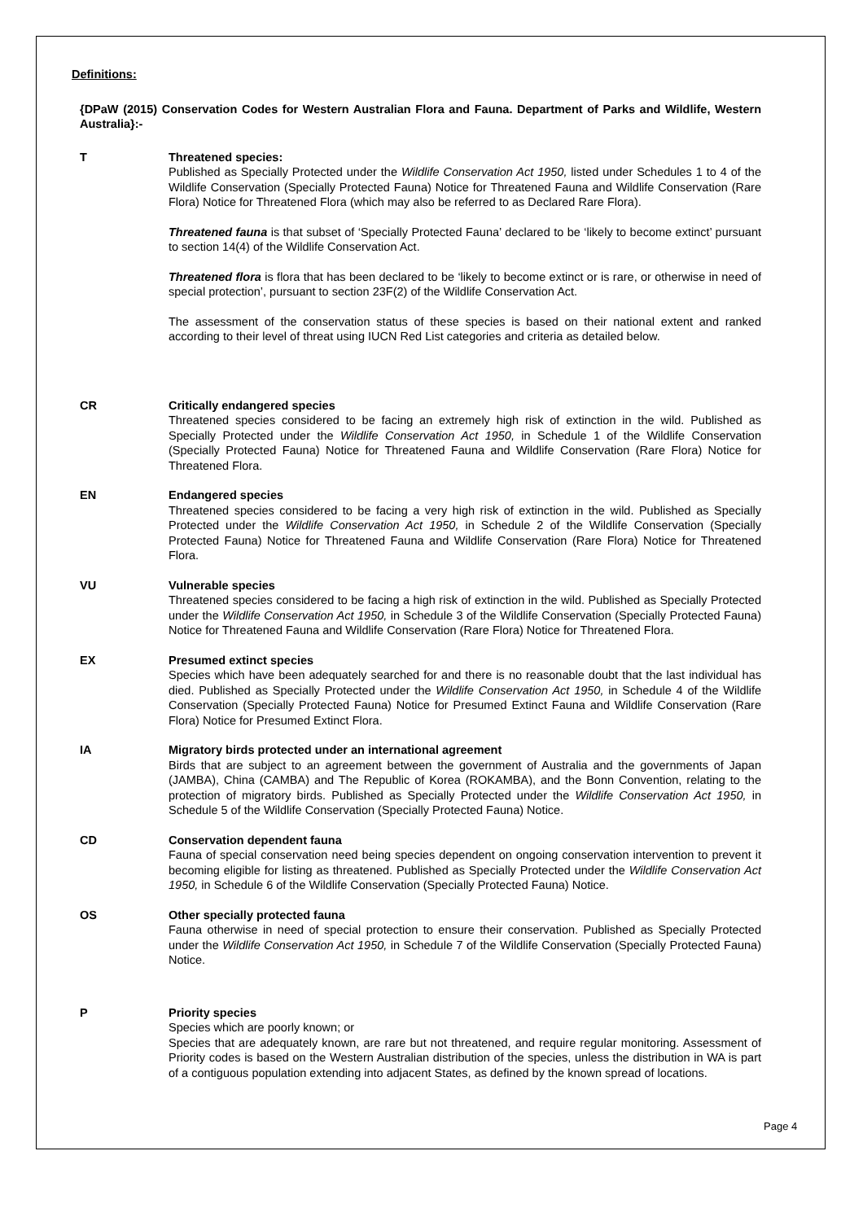Definitions:
{DPaW (2015) Conservation Codes for Western Australian Flora and Fauna. Department of Parks and Wildlife, Western Australia}:-
T Threatened species:
Published as Specially Protected under the Wildlife Conservation Act 1950, listed under Schedules 1 to 4 of the Wildlife Conservation (Specially Protected Fauna) Notice for Threatened Fauna and Wildlife Conservation (Rare Flora) Notice for Threatened Flora (which may also be referred to as Declared Rare Flora).
Threatened fauna is that subset of ‘Specially Protected Fauna’ declared to be ‘likely to become extinct’ pursuant to section 14(4) of the Wildlife Conservation Act.
Threatened flora is flora that has been declared to be ‘likely to become extinct or is rare, or otherwise in need of special protection’, pursuant to section 23F(2) of the Wildlife Conservation Act.
The assessment of the conservation status of these species is based on their national extent and ranked according to their level of threat using IUCN Red List categories and criteria as detailed below.
CR Critically endangered species
Threatened species considered to be facing an extremely high risk of extinction in the wild. Published as Specially Protected under the Wildlife Conservation Act 1950, in Schedule 1 of the Wildlife Conservation (Specially Protected Fauna) Notice for Threatened Fauna and Wildlife Conservation (Rare Flora) Notice for Threatened Flora.
EN Endangered species
Threatened species considered to be facing a very high risk of extinction in the wild. Published as Specially Protected under the Wildlife Conservation Act 1950, in Schedule 2 of the Wildlife Conservation (Specially Protected Fauna) Notice for Threatened Fauna and Wildlife Conservation (Rare Flora) Notice for Threatened Flora.
VU Vulnerable species
Threatened species considered to be facing a high risk of extinction in the wild. Published as Specially Protected under the Wildlife Conservation Act 1950, in Schedule 3 of the Wildlife Conservation (Specially Protected Fauna) Notice for Threatened Fauna and Wildlife Conservation (Rare Flora) Notice for Threatened Flora.
EX Presumed extinct species
Species which have been adequately searched for and there is no reasonable doubt that the last individual has died. Published as Specially Protected under the Wildlife Conservation Act 1950, in Schedule 4 of the Wildlife Conservation (Specially Protected Fauna) Notice for Presumed Extinct Fauna and Wildlife Conservation (Rare Flora) Notice for Presumed Extinct Flora.
IA Migratory birds protected under an international agreement
Birds that are subject to an agreement between the government of Australia and the governments of Japan (JAMBA), China (CAMBA) and The Republic of Korea (ROKAMBA), and the Bonn Convention, relating to the protection of migratory birds. Published as Specially Protected under the Wildlife Conservation Act 1950, in Schedule 5 of the Wildlife Conservation (Specially Protected Fauna) Notice.
CD Conservation dependent fauna
Fauna of special conservation need being species dependent on ongoing conservation intervention to prevent it becoming eligible for listing as threatened. Published as Specially Protected under the Wildlife Conservation Act 1950, in Schedule 6 of the Wildlife Conservation (Specially Protected Fauna) Notice.
OS Other specially protected fauna
Fauna otherwise in need of special protection to ensure their conservation. Published as Specially Protected under the Wildlife Conservation Act 1950, in Schedule 7 of the Wildlife Conservation (Specially Protected Fauna) Notice.
P Priority species
Species which are poorly known; or
Species that are adequately known, are rare but not threatened, and require regular monitoring. Assessment of Priority codes is based on the Western Australian distribution of the species, unless the distribution in WA is part of a contiguous population extending into adjacent States, as defined by the known spread of locations.
Page 4